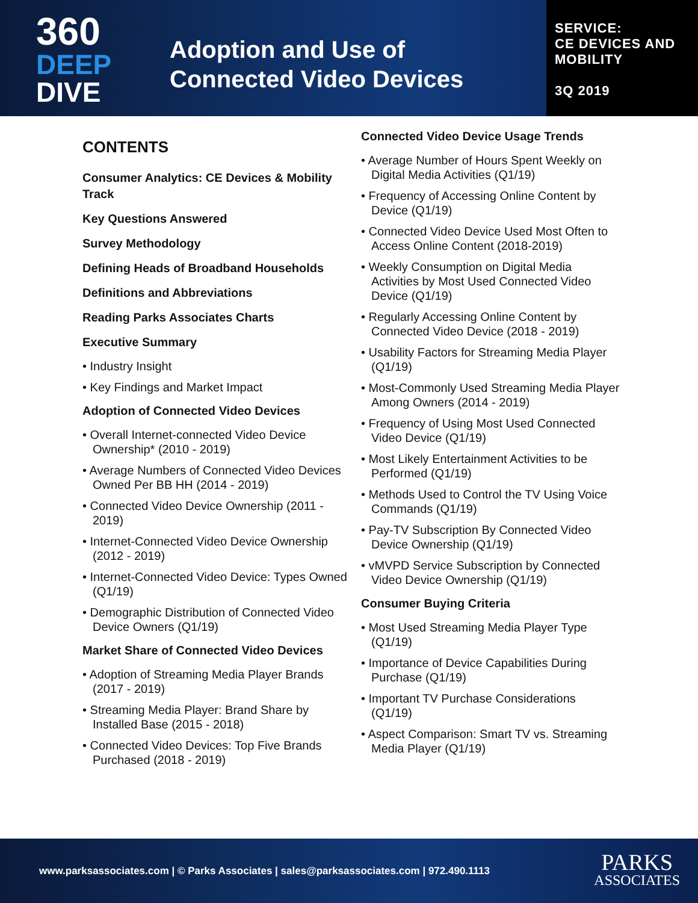360
DEEP
DIVE
Adoption and Use of
Connected Video Devices
SERVICE:
CE DEVICES AND
MOBILITY
3Q 2019
CONTENTS
Consumer Analytics: CE Devices & Mobility Track
Key Questions Answered
Survey Methodology
Defining Heads of Broadband Households
Definitions and Abbreviations
Reading Parks Associates Charts
Executive Summary
• Industry Insight
• Key Findings and Market Impact
Adoption of Connected Video Devices
• Overall Internet-connected Video Device Ownership* (2010 - 2019)
• Average Numbers of Connected Video Devices Owned Per BB HH (2014 - 2019)
• Connected Video Device Ownership (2011 - 2019)
• Internet-Connected Video Device Ownership (2012 - 2019)
• Internet-Connected Video Device: Types Owned (Q1/19)
• Demographic Distribution of Connected Video Device Owners (Q1/19)
Market Share of Connected Video Devices
• Adoption of Streaming Media Player Brands (2017 - 2019)
• Streaming Media Player: Brand Share by Installed Base (2015 - 2018)
• Connected Video Devices: Top Five Brands Purchased (2018 - 2019)
Connected Video Device Usage Trends
• Average Number of Hours Spent Weekly on Digital Media Activities (Q1/19)
• Frequency of Accessing Online Content by Device (Q1/19)
• Connected Video Device Used Most Often to Access Online Content (2018-2019)
• Weekly Consumption on Digital Media Activities by Most Used Connected Video Device (Q1/19)
• Regularly Accessing Online Content by Connected Video Device (2018 - 2019)
• Usability Factors for Streaming Media Player (Q1/19)
• Most-Commonly Used Streaming Media Player Among Owners (2014 - 2019)
• Frequency of Using Most Used Connected Video Device (Q1/19)
• Most Likely Entertainment Activities to be Performed (Q1/19)
• Methods Used to Control the TV Using Voice Commands (Q1/19)
• Pay-TV Subscription By Connected Video Device Ownership (Q1/19)
• vMVPD Service Subscription by Connected Video Device Ownership (Q1/19)
Consumer Buying Criteria
• Most Used Streaming Media Player Type (Q1/19)
• Importance of Device Capabilities During Purchase (Q1/19)
• Important TV Purchase Considerations (Q1/19)
• Aspect Comparison: Smart TV vs. Streaming Media Player (Q1/19)
www.parksassociates.com | © Parks Associates | sales@parksassociates.com | 972.490.1113
PARKS
ASSOCIATES